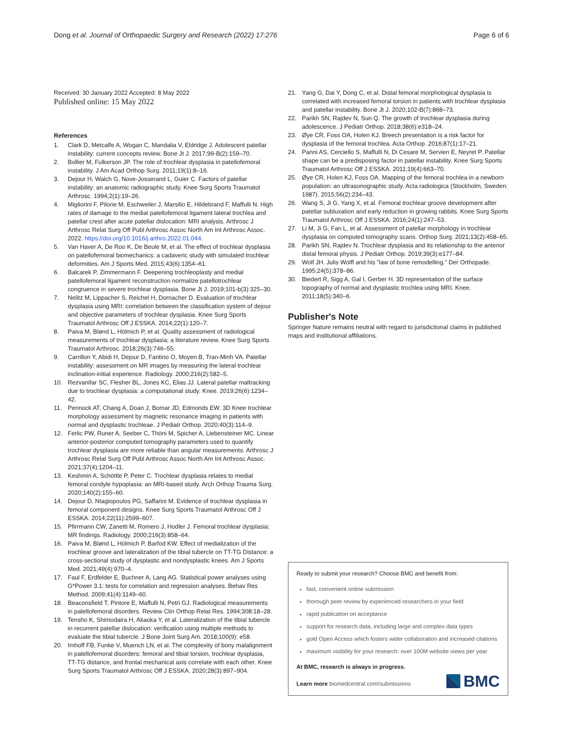Dong et al. Journal of Orthopaedic Surgery and Research (2022) 17:276 Page 6 of 6
Received: 30 January 2022 Accepted: 8 May 2022
Published online: 15 May 2022
References
1. Clark D, Metcalfe A, Wogan C, Mandalia V, Eldridge J. Adolescent patellar instability: current concepts review. Bone Jt J. 2017;99-B(2):159–70.
2. Bollier M, Fulkerson JP. The role of trochlear dysplasia in patellofemoral instability. J Am Acad Orthop Surg. 2011;19(1):8–16.
3. Dejour H, Walch G, Nove-Josserand L, Guier C. Factors of patellar instability: an anatomic radiographic study. Knee Surg Sports Traumatol Arthrosc. 1994;2(1):19–26.
4. Migliorini F, Pilone M, Eschweiler J, Marsilio E, Hildebrand F, Maffulli N. High rates of damage to the medial patellofemoral ligament lateral trochlea and patellar crest after acute patellar dislocation: MRI analysis. Arthrosc J Arthrosc Relat Surg Off Publ Arthrosc Assoc North Am Int Arthrosc Assoc. 2022. https://doi.org/10.1016/j.arthro.2022.01.044.
5. Van Haver A, De Roo K, De Beule M, et al. The effect of trochlear dysplasia on patellofemoral biomechanics: a cadaveric study with simulated trochlear deformities. Am J Sports Med. 2015;43(6):1354–61.
6. Balcarek P, Zimmermann F. Deepening trochleoplasty and medial patellofemoral ligament reconstruction normalize patellotrochlear congruence in severe trochlear dysplasia. Bone Jt J. 2019;101-b(3):325–30.
7. Nelitz M, Lippacher S, Reichel H, Dornacher D. Evaluation of trochlear dysplasia using MRI: correlation between the classification system of dejour and objective parameters of trochlear dysplasia. Knee Surg Sports Traumatol Arthrosc Off J ESSKA. 2014;22(1):120–7.
8. Paiva M, Blønd L, Hölmich P, et al. Quality assessment of radiological measurements of trochlear dysplasia; a literature review. Knee Surg Sports Traumatol Arthrosc. 2018;26(3):746–55.
9. Carrillon Y, Abidi H, Dejour D, Fantino O, Moyen B, Tran-Minh VA. Patellar instability: assessment on MR images by measuring the lateral trochlear inclination-initial experience. Radiology. 2000;216(2):582–5.
10. Rezvanifar SC, Flesher BL, Jones KC, Elias JJ. Lateral patellar maltracking due to trochlear dysplasia: a computational study. Knee. 2019;26(6):1234–42.
11. Pennock AT, Chang A, Doan J, Bomar JD, Edmonds EW. 3D Knee trochlear morphology assessment by magnetic resonance imaging in patients with normal and dysplastic trochleae. J Pediatr Orthop. 2020;40(3):114–9.
12. Ferlic PW, Runer A, Seeber C, Thöni M, Spicher A, Liebensteiner MC. Linear anterior-posterior computed tomography parameters used to quantify trochlear dysplasia are more reliable than angular measurements. Arthrosc J Arthrosc Relat Surg Off Publ Arthrosc Assoc North Am Int Arthrosc Assoc. 2021;37(4):1204–11.
13. Keshmiri A, Schöttle P, Peter C. Trochlear dysplasia relates to medial femoral condyle hypoplasia: an MRI-based study. Arch Orthop Trauma Surg. 2020;140(2):155–60.
14. Dejour D, Ntagiopoulos PG, Saffarini M. Evidence of trochlear dysplasia in femoral component designs. Knee Surg Sports Traumatol Arthrosc Off J ESSKA. 2014;22(11):2599–607.
15. Pfirrmann CW, Zanetti M, Romero J, Hodler J. Femoral trochlear dysplasia: MR findings. Radiology. 2000;216(3):858–64.
16. Paiva M, Blønd L, Hölmich P, Barfod KW. Effect of medialization of the trochlear groove and lateralization of the tibial tubercle on TT-TG Distance: a cross-sectional study of dysplastic and nondysplastic knees. Am J Sports Med. 2021;49(4):970–4.
17. Faul F, Erdfelder E, Buchner A, Lang AG. Statistical power analyses using G*Power 3.1: tests for correlation and regression analyses. Behav Res Method. 2009;41(4):1149–60.
18. Beaconsfield T, Pintore E, Maffulli N, Petri GJ. Radiological measurements in patellofemoral disorders. Review Clin Orthop Relat Res. 1994;308:18–28.
19. Tensho K, Shimodaira H, Akaoka Y, et al. Lateralization of the tibial tubercle in recurrent patellar dislocation: verification using multiple methods to evaluate the tibial tubercle. J Bone Joint Surg Am. 2018;100(9): e58.
20. Imhoff FB, Funke V, Muench LN, et al. The complexity of bony malalignment in patellofemoral disorders: femoral and tibial torsion, trochlear dysplasia, TT-TG distance, and frontal mechanical axis correlate with each other. Knee Surg Sports Traumatol Arthrosc Off J ESSKA. 2020;28(3):897–904.
21. Yang G, Dai Y, Dong C, et al. Distal femoral morphological dysplasia is correlated with increased femoral torsion in patients with trochlear dysplasia and patellar instability. Bone Jt J. 2020;102-B(7):868–73.
22. Parikh SN, Rajdev N, Sun Q. The growth of trochlear dysplasia during adolescence. J Pediatr Orthop. 2018;38(6):e318–24.
23. Øye CR, Foss OA, Holen KJ. Breech presentation is a risk factor for dysplasia of the femoral trochlea. Acta Orthop. 2016;87(1):17–21.
24. Panni AS, Cerciello S, Maffulli N, Di Cesare M, Servien E, Neyret P. Patellar shape can be a predisposing factor in patellar instability. Knee Surg Sports Traumatol Arthrosc Off J ESSKA. 2011;19(4):663–70.
25. Øye CR, Holen KJ, Foss OA. Mapping of the femoral trochlea in a newborn population: an ultrasonographic study. Acta radiologica (Stockholm, Sweden: 1987). 2015;56(2):234–43.
26. Wang S, Ji G, Yang X, et al. Femoral trochlear groove development after patellar subluxation and early reduction in growing rabbits. Knee Surg Sports Traumatol Arthrosc Off J ESSKA. 2016;24(1):247–53.
27. Li M, Ji G, Fan L, et al. Assessment of patellar morphology in trochlear dysplasia on computed tomography scans. Orthop Surg. 2021;13(2):458–65.
28. Parikh SN, Rajdev N. Trochlear dysplasia and its relationship to the anterior distal femoral physis. J Pediatr Orthop. 2019;39(3):e177–84.
29. Wolf JH. Julis Wolff and his "law of bone remodelling." Der Orthopade. 1995;24(5):378–86.
30. Biedert R, Sigg A, Gal I, Gerber H. 3D representation of the surface topography of normal and dysplastic trochlea using MRI. Knee. 2011;18(5):340–6.
Publisher's Note
Springer Nature remains neutral with regard to jurisdictional claims in published maps and institutional affiliations.
Ready to submit your research? Choose BMC and benefit from:
fast, convenient online submission
thorough peer review by experienced researchers in your field
rapid publication on acceptance
support for research data, including large and complex data types
gold Open Access which fosters wider collaboration and increased citations
maximum visibility for your research: over 100M website views per year
At BMC, research is always in progress.
Learn more biomedcentral.com/submissions
BMC